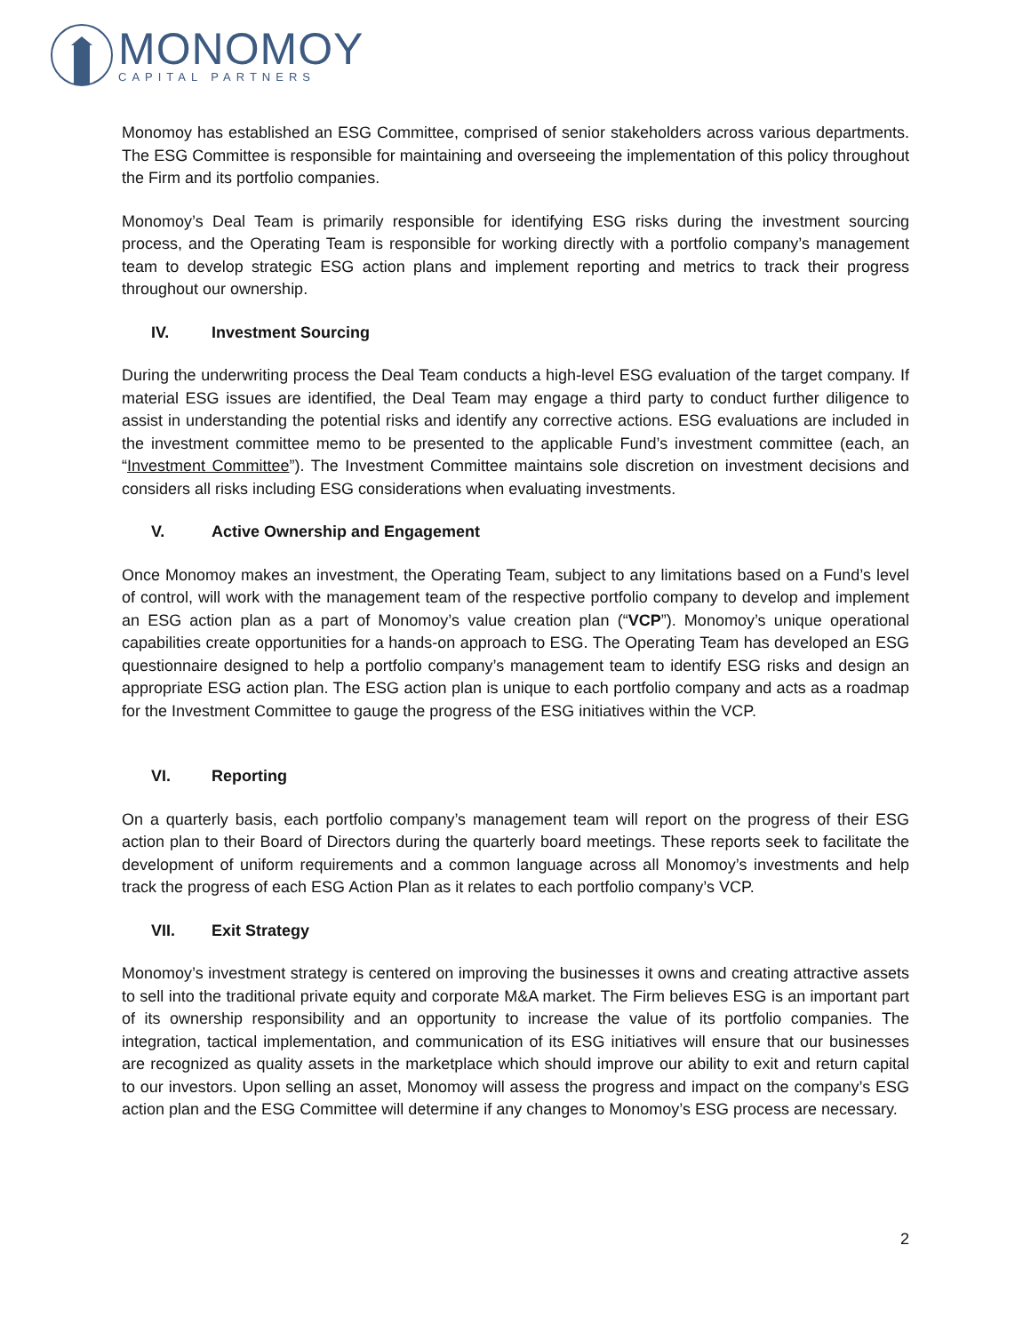MONOMOY
CAPITAL PARTNERS
Monomoy has established an ESG Committee, comprised of senior stakeholders across various departments. The ESG Committee is responsible for maintaining and overseeing the implementation of this policy throughout the Firm and its portfolio companies.
Monomoy’s Deal Team is primarily responsible for identifying ESG risks during the investment sourcing process, and the Operating Team is responsible for working directly with a portfolio company’s management team to develop strategic ESG action plans and implement reporting and metrics to track their progress throughout our ownership.
IV. Investment Sourcing
During the underwriting process the Deal Team conducts a high-level ESG evaluation of the target company. If material ESG issues are identified, the Deal Team may engage a third party to conduct further diligence to assist in understanding the potential risks and identify any corrective actions. ESG evaluations are included in the investment committee memo to be presented to the applicable Fund’s investment committee (each, an “Investment Committee”). The Investment Committee maintains sole discretion on investment decisions and considers all risks including ESG considerations when evaluating investments.
V. Active Ownership and Engagement
Once Monomoy makes an investment, the Operating Team, subject to any limitations based on a Fund’s level of control, will work with the management team of the respective portfolio company to develop and implement an ESG action plan as a part of Monomoy’s value creation plan (“VCP”). Monomoy’s unique operational capabilities create opportunities for a hands-on approach to ESG. The Operating Team has developed an ESG questionnaire designed to help a portfolio company’s management team to identify ESG risks and design an appropriate ESG action plan. The ESG action plan is unique to each portfolio company and acts as a roadmap for the Investment Committee to gauge the progress of the ESG initiatives within the VCP.
VI. Reporting
On a quarterly basis, each portfolio company’s management team will report on the progress of their ESG action plan to their Board of Directors during the quarterly board meetings. These reports seek to facilitate the development of uniform requirements and a common language across all Monomoy’s investments and help track the progress of each ESG Action Plan as it relates to each portfolio company’s VCP.
VII. Exit Strategy
Monomoy’s investment strategy is centered on improving the businesses it owns and creating attractive assets to sell into the traditional private equity and corporate M&A market. The Firm believes ESG is an important part of its ownership responsibility and an opportunity to increase the value of its portfolio companies. The integration, tactical implementation, and communication of its ESG initiatives will ensure that our businesses are recognized as quality assets in the marketplace which should improve our ability to exit and return capital to our investors. Upon selling an asset, Monomoy will assess the progress and impact on the company’s ESG action plan and the ESG Committee will determine if any changes to Monomoy’s ESG process are necessary.
2